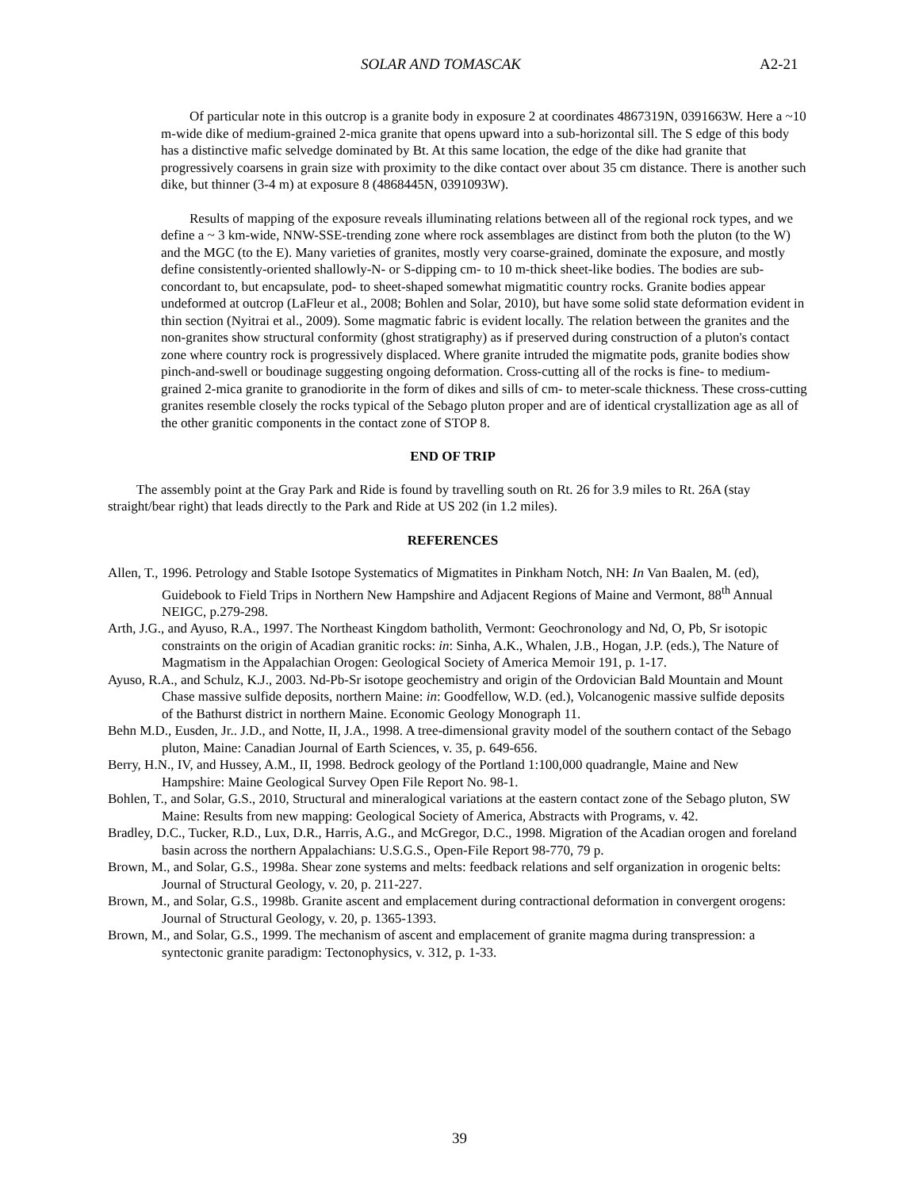SOLAR AND TOMASCAK A2-21
Of particular note in this outcrop is a granite body in exposure 2 at coordinates 4867319N, 0391663W. Here a ~10 m-wide dike of medium-grained 2-mica granite that opens upward into a sub-horizontal sill. The S edge of this body has a distinctive mafic selvedge dominated by Bt. At this same location, the edge of the dike had granite that progressively coarsens in grain size with proximity to the dike contact over about 35 cm distance. There is another such dike, but thinner (3-4 m) at exposure 8 (4868445N, 0391093W).
Results of mapping of the exposure reveals illuminating relations between all of the regional rock types, and we define a ~ 3 km-wide, NNW-SSE-trending zone where rock assemblages are distinct from both the pluton (to the W) and the MGC (to the E). Many varieties of granites, mostly very coarse-grained, dominate the exposure, and mostly define consistently-oriented shallowly-N- or S-dipping cm- to 10 m-thick sheet-like bodies. The bodies are sub-concordant to, but encapsulate, pod- to sheet-shaped somewhat migmatitic country rocks. Granite bodies appear undeformed at outcrop (LaFleur et al., 2008; Bohlen and Solar, 2010), but have some solid state deformation evident in thin section (Nyitrai et al., 2009). Some magmatic fabric is evident locally. The relation between the granites and the non-granites show structural conformity (ghost stratigraphy) as if preserved during construction of a pluton's contact zone where country rock is progressively displaced. Where granite intruded the migmatite pods, granite bodies show pinch-and-swell or boudinage suggesting ongoing deformation. Cross-cutting all of the rocks is fine- to medium-grained 2-mica granite to granodiorite in the form of dikes and sills of cm- to meter-scale thickness. These cross-cutting granites resemble closely the rocks typical of the Sebago pluton proper and are of identical crystallization age as all of the other granitic components in the contact zone of STOP 8.
END OF TRIP
The assembly point at the Gray Park and Ride is found by travelling south on Rt. 26 for 3.9 miles to Rt. 26A (stay straight/bear right) that leads directly to the Park and Ride at US 202 (in 1.2 miles).
REFERENCES
Allen, T., 1996. Petrology and Stable Isotope Systematics of Migmatites in Pinkham Notch, NH: In Van Baalen, M. (ed), Guidebook to Field Trips in Northern New Hampshire and Adjacent Regions of Maine and Vermont, 88<sup>th</sup> Annual NEIGC, p.279-298.
Arth, J.G., and Ayuso, R.A., 1997. The Northeast Kingdom batholith, Vermont: Geochronology and Nd, O, Pb, Sr isotopic constraints on the origin of Acadian granitic rocks: in: Sinha, A.K., Whalen, J.B., Hogan, J.P. (eds.), The Nature of Magmatism in the Appalachian Orogen: Geological Society of America Memoir 191, p. 1-17.
Ayuso, R.A., and Schulz, K.J., 2003. Nd-Pb-Sr isotope geochemistry and origin of the Ordovician Bald Mountain and Mount Chase massive sulfide deposits, northern Maine: in: Goodfellow, W.D. (ed.), Volcanogenic massive sulfide deposits of the Bathurst district in northern Maine. Economic Geology Monograph 11.
Behn M.D., Eusden, Jr.. J.D., and Notte, II, J.A., 1998. A tree-dimensional gravity model of the southern contact of the Sebago pluton, Maine: Canadian Journal of Earth Sciences, v. 35, p. 649-656.
Berry, H.N., IV, and Hussey, A.M., II, 1998. Bedrock geology of the Portland 1:100,000 quadrangle, Maine and New Hampshire: Maine Geological Survey Open File Report No. 98-1.
Bohlen, T., and Solar, G.S., 2010, Structural and mineralogical variations at the eastern contact zone of the Sebago pluton, SW Maine: Results from new mapping: Geological Society of America, Abstracts with Programs, v. 42.
Bradley, D.C., Tucker, R.D., Lux, D.R., Harris, A.G., and McGregor, D.C., 1998. Migration of the Acadian orogen and foreland basin across the northern Appalachians: U.S.G.S., Open-File Report 98-770, 79 p.
Brown, M., and Solar, G.S., 1998a. Shear zone systems and melts: feedback relations and self organization in orogenic belts: Journal of Structural Geology, v. 20, p. 211-227.
Brown, M., and Solar, G.S., 1998b. Granite ascent and emplacement during contractional deformation in convergent orogens: Journal of Structural Geology, v. 20, p. 1365-1393.
Brown, M., and Solar, G.S., 1999. The mechanism of ascent and emplacement of granite magma during transpression: a syntectonic granite paradigm: Tectonophysics, v. 312, p. 1-33.
39